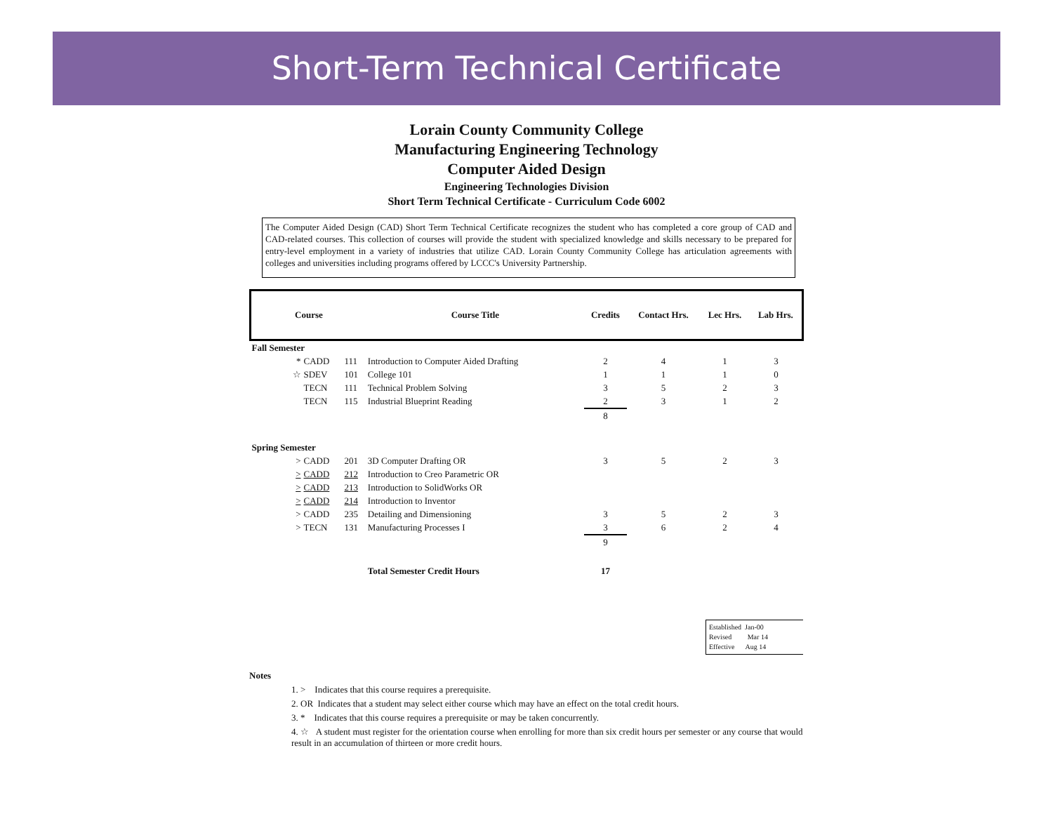Short-Term Technical Certificate
Lorain County Community College
Manufacturing Engineering Technology
Computer Aided Design
Engineering Technologies Division
Short Term Technical Certificate - Curriculum Code 6002
The Computer Aided Design (CAD) Short Term Technical Certificate recognizes the student who has completed a core group of CAD and CAD-related courses. This collection of courses will provide the student with specialized knowledge and skills necessary to be prepared for entry-level employment in a variety of industries that utilize CAD. Lorain County Community College has articulation agreements with colleges and universities including programs offered by LCCC's University Partnership.
| Course | | | Course Title | Credits | Contact Hrs. | Lec Hrs. | Lab Hrs. |
| --- | --- | --- | --- | --- | --- | --- | --- |
| Fall Semester | | | | | | | |
| * | CADD | 111 | Introduction to Computer Aided Drafting | 2 | 4 | 1 | 3 |
| ☆ | SDEV | 101 | College 101 | 1 | 1 | 1 | 0 |
| | TECN | 111 | Technical Problem Solving | 3 | 5 | 2 | 3 |
| | TECN | 115 | Industrial Blueprint Reading | 2 | 3 | 1 | 2 |
| | | | | 8 | | | |
| Spring Semester | | | | | | | |
| > | CADD | 201 | 3D Computer Drafting OR | 3 | 5 | 2 | 3 |
| > | CADD | 212 | Introduction to Creo Parametric OR | | | | |
| > | CADD | 213 | Introduction to SolidWorks OR | | | | |
| > | CADD | 214 | Introduction to Inventor | | | | |
| > | CADD | 235 | Detailing and Dimensioning | 3 | 5 | 2 | 3 |
| > | TECN | 131 | Manufacturing Processes I | 3 | 6 | 2 | 4 |
| | | | | 9 | | | |
| | | | Total Semester Credit Hours | 17 | | | |
Established Jan-00
Revised Mar 14
Effective Aug 14
Notes
1. > Indicates that this course requires a prerequisite.
2. OR Indicates that a student may select either course which may have an effect on the total credit hours.
3. * Indicates that this course requires a prerequisite or may be taken concurrently.
4. ☆ A student must register for the orientation course when enrolling for more than six credit hours per semester or any course that would result in an accumulation of thirteen or more credit hours.